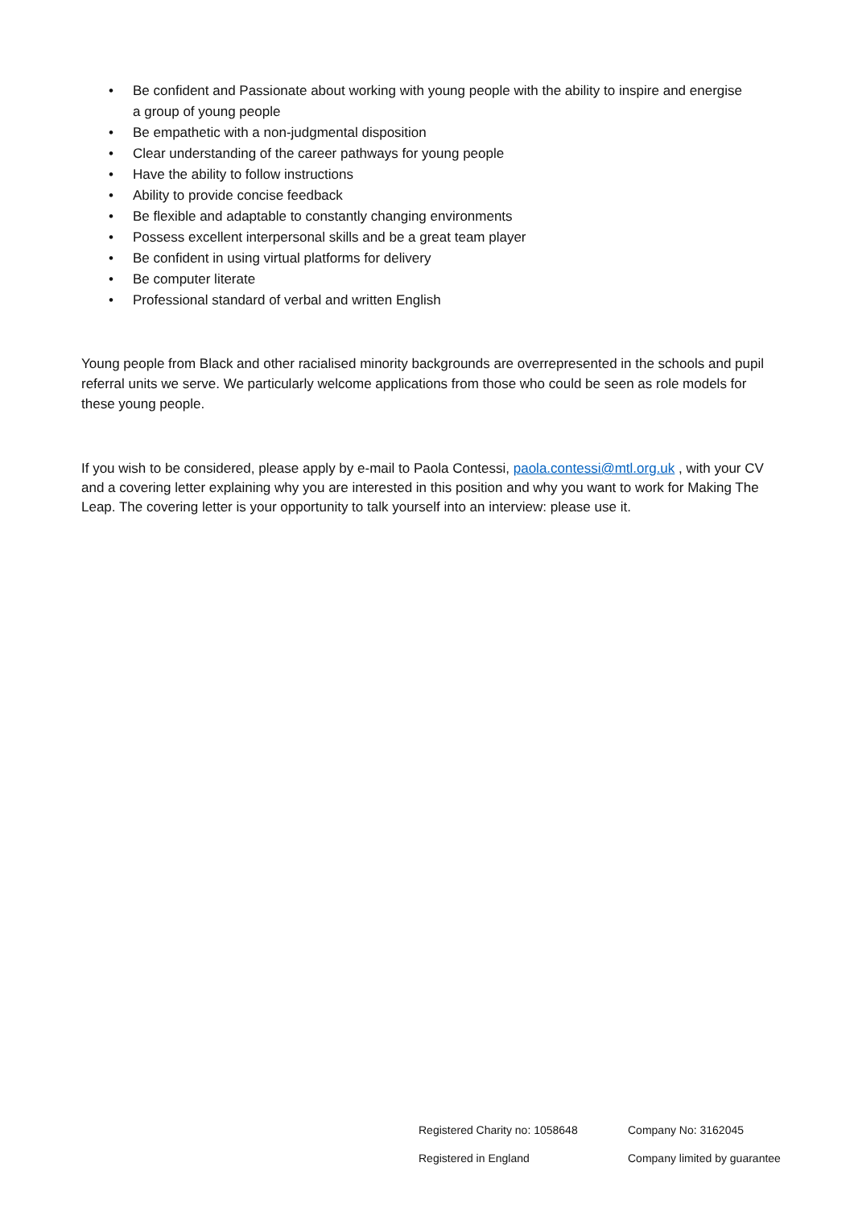• Be confident and Passionate about working with young people with the ability to inspire and energise a group of young people
• Be empathetic with a non-judgmental disposition
• Clear understanding of the career pathways for young people
• Have the ability to follow instructions
• Ability to provide concise feedback
• Be flexible and adaptable to constantly changing environments
• Possess excellent interpersonal skills and be a great team player
• Be confident in using virtual platforms for delivery
• Be computer literate
• Professional standard of verbal and written English
Young people from Black and other racialised minority backgrounds are overrepresented in the schools and pupil referral units we serve. We particularly welcome applications from those who could be seen as role models for these young people.
If you wish to be considered, please apply by e-mail to Paola Contessi, paola.contessi@mtl.org.uk , with your CV and a covering letter explaining why you are interested in this position and why you want to work for Making The Leap. The covering letter is your opportunity to talk yourself into an interview: please use it.
Registered Charity no: 1058648
Company No: 3162045
Registered in England
Company limited by guarantee